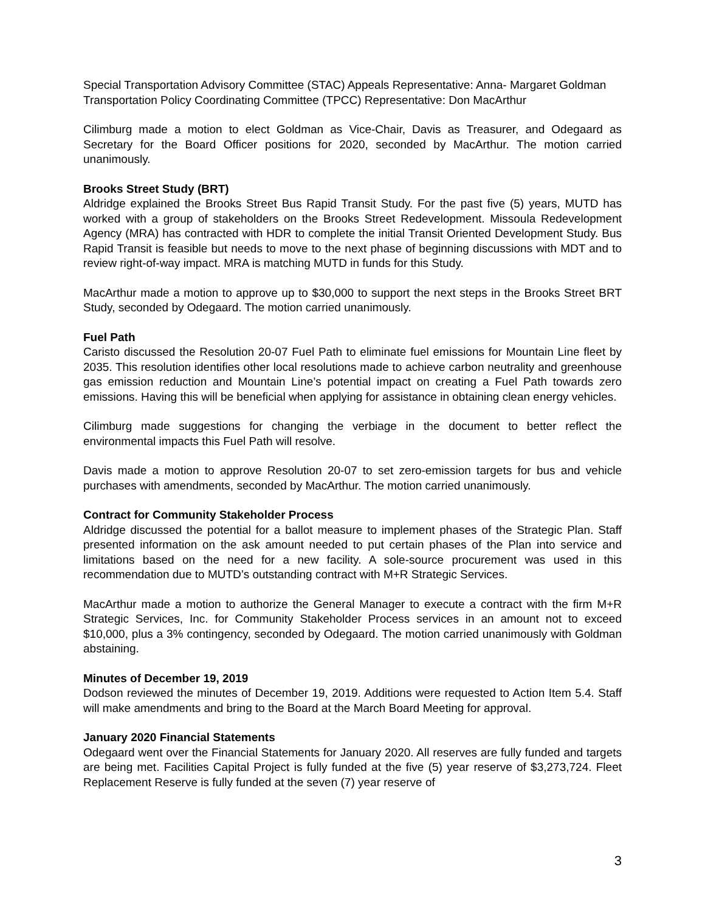Special Transportation Advisory Committee (STAC) Appeals Representative: Anna- Margaret Goldman
Transportation Policy Coordinating Committee (TPCC) Representative: Don MacArthur
Cilimburg made a motion to elect Goldman as Vice-Chair, Davis as Treasurer, and Odegaard as Secretary for the Board Officer positions for 2020, seconded by MacArthur. The motion carried unanimously.
Brooks Street Study (BRT)
Aldridge explained the Brooks Street Bus Rapid Transit Study. For the past five (5) years, MUTD has worked with a group of stakeholders on the Brooks Street Redevelopment. Missoula Redevelopment Agency (MRA) has contracted with HDR to complete the initial Transit Oriented Development Study. Bus Rapid Transit is feasible but needs to move to the next phase of beginning discussions with MDT and to review right-of-way impact. MRA is matching MUTD in funds for this Study.
MacArthur made a motion to approve up to $30,000 to support the next steps in the Brooks Street BRT Study, seconded by Odegaard. The motion carried unanimously.
Fuel Path
Caristo discussed the Resolution 20-07 Fuel Path to eliminate fuel emissions for Mountain Line fleet by 2035. This resolution identifies other local resolutions made to achieve carbon neutrality and greenhouse gas emission reduction and Mountain Line’s potential impact on creating a Fuel Path towards zero emissions. Having this will be beneficial when applying for assistance in obtaining clean energy vehicles.
Cilimburg made suggestions for changing the verbiage in the document to better reflect the environmental impacts this Fuel Path will resolve.
Davis made a motion to approve Resolution 20-07 to set zero-emission targets for bus and vehicle purchases with amendments, seconded by MacArthur. The motion carried unanimously.
Contract for Community Stakeholder Process
Aldridge discussed the potential for a ballot measure to implement phases of the Strategic Plan. Staff presented information on the ask amount needed to put certain phases of the Plan into service and limitations based on the need for a new facility. A sole-source procurement was used in this recommendation due to MUTD’s outstanding contract with M+R Strategic Services.
MacArthur made a motion to authorize the General Manager to execute a contract with the firm M+R Strategic Services, Inc. for Community Stakeholder Process services in an amount not to exceed $10,000, plus a 3% contingency, seconded by Odegaard. The motion carried unanimously with Goldman abstaining.
Minutes of December 19, 2019
Dodson reviewed the minutes of December 19, 2019. Additions were requested to Action Item 5.4. Staff will make amendments and bring to the Board at the March Board Meeting for approval.
January 2020 Financial Statements
Odegaard went over the Financial Statements for January 2020. All reserves are fully funded and targets are being met. Facilities Capital Project is fully funded at the five (5) year reserve of $3,273,724. Fleet Replacement Reserve is fully funded at the seven (7) year reserve of
3